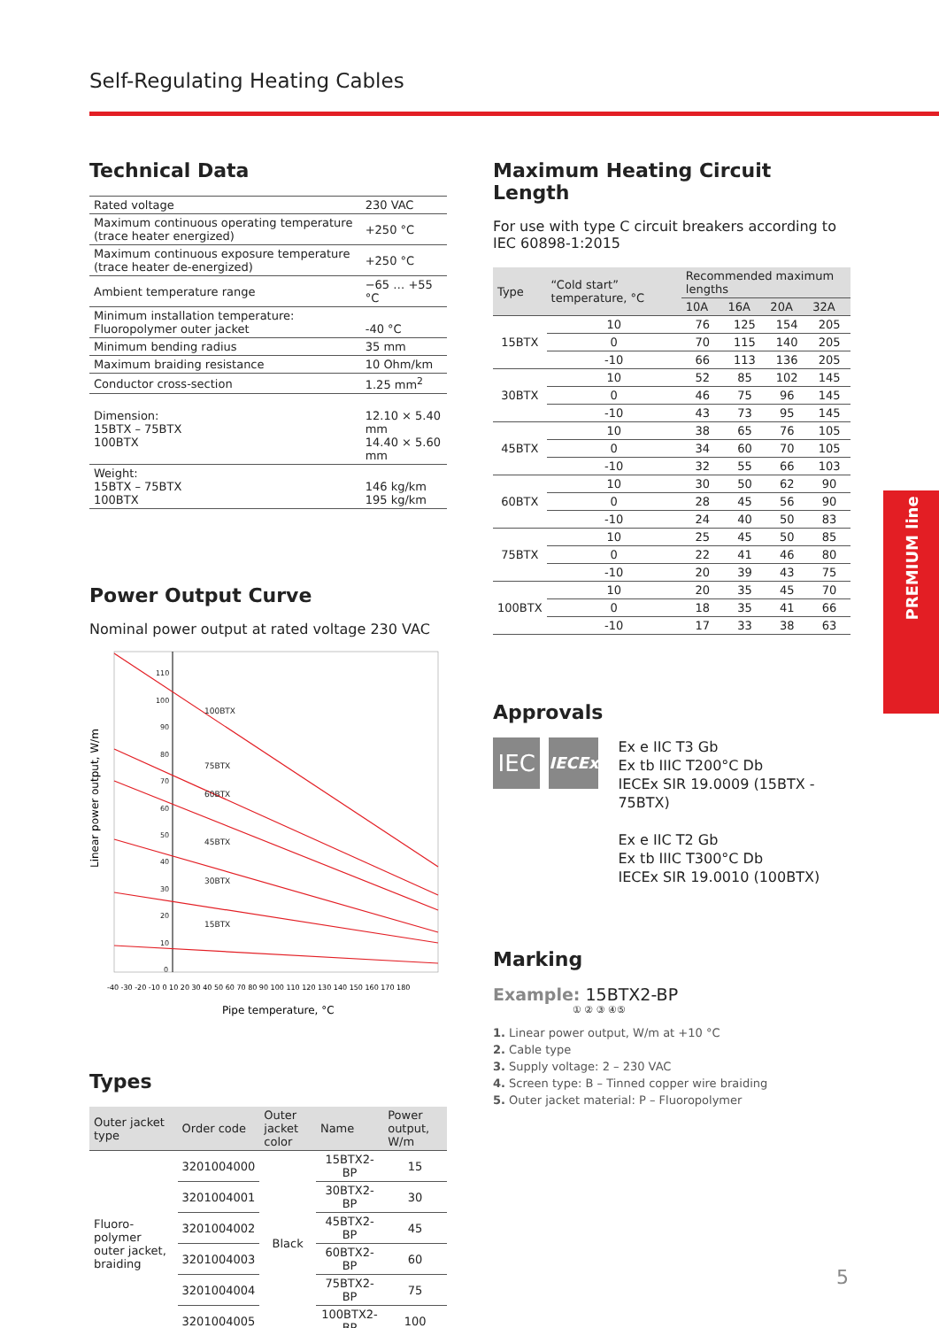Self-Regulating Heating Cables
PREMIUM line
Technical Data
| Rated voltage | 230 VAC |
| Maximum continuous operating temperature (trace heater energized) | +250 °C |
| Maximum continuous exposure temperature (trace heater de-energized) | +250 °C |
| Ambient temperature range | −65 … +55 °C |
| Minimum installation temperature: Fluoropolymer outer jacket | -40 °C |
| Minimum bending radius | 35 mm |
| Maximum braiding resistance | 10 Ohm/km |
| Conductor cross-section | 1.25 mm<sup>2</sup> |
| Dimension: 15BTX – 75BTX 100BTX | 12.10 × 5.40 mm 14.40 × 5.60 mm |
| Weight: 15BTX – 75BTX 100BTX | 146 kg/km 195 kg/km |
Power Output Curve
Nominal power output at rated voltage 230 VAC
Linear power output, W/m
110
100
90
80
70
60
50
40
30
20
10
0
100BTX
75BTX
60BTX
45BTX
30BTX
15BTX
-40 -30 -20 -10 0 10 20 30 40 50 60 70 80 90 100 110 120 130 140 150 160 170 180
Pipe temperature, °C
Types
| Outer jacket type | Order code | Outer jacket color | Name | Power output, W/m |
| --- | --- | --- | --- | --- |
| Fluoro-polymer outer jacket, braiding | 3201004000 | Black | 15BTX2-BP | 15 |
| | 3201004001 | | 30BTX2-BP | 30 |
| | 3201004002 | | 45BTX2-BP | 45 |
| | 3201004003 | | 60BTX2-BP | 60 |
| | 3201004004 | | 75BTX2-BP | 75 |
| | 3201004005 | | 100BTX2-BP | 100 |
Maximum Heating Circuit Length
For use with type C circuit breakers according to IEC 60898-1:2015
| Type | “Cold start” temperature, °C | Recommended maximum lengths | | | |
| --- | --- | --- | --- | --- | --- |
| | | 10A | 16A | 20A | 32A |
| 15BTX | 10 | 76 | 125 | 154 | 205 |
| | 0 | 70 | 115 | 140 | 205 |
| | -10 | 66 | 113 | 136 | 205 |
| 30BTX | 10 | 52 | 85 | 102 | 145 |
| | 0 | 46 | 75 | 96 | 145 |
| | -10 | 43 | 73 | 95 | 145 |
| 45BTX | 10 | 38 | 65 | 76 | 105 |
| | 0 | 34 | 60 | 70 | 105 |
| | -10 | 32 | 55 | 66 | 103 |
| 60BTX | 10 | 30 | 50 | 62 | 90 |
| | 0 | 28 | 45 | 56 | 90 |
| | -10 | 24 | 40 | 50 | 83 |
| 75BTX | 10 | 25 | 45 | 50 | 85 |
| | 0 | 22 | 41 | 46 | 80 |
| | -10 | 20 | 39 | 43 | 75 |
| 100BTX | 10 | 20 | 35 | 45 | 70 |
| | 0 | 18 | 35 | 41 | 66 |
| | -10 | 17 | 33 | 38 | 63 |
Approvals
IEC
IECEx
Ex e IIC T3 Gb
Ex tb IIIC T200°C Db
IECEx SIR 19.0009 (15BTX - 75BTX)
Ex e IIC T2 Gb
Ex tb IIIC T300°C Db
IECEx SIR 19.0010 (100BTX)
Marking
Example: 15BTX2-BP
① ② ③ ④⑤
1. Linear power output, W/m at +10 °C
2. Cable type
3. Supply voltage: 2 – 230 VAC
4. Screen type: B – Tinned copper wire braiding
5. Outer jacket material: P – Fluoropolymer
5